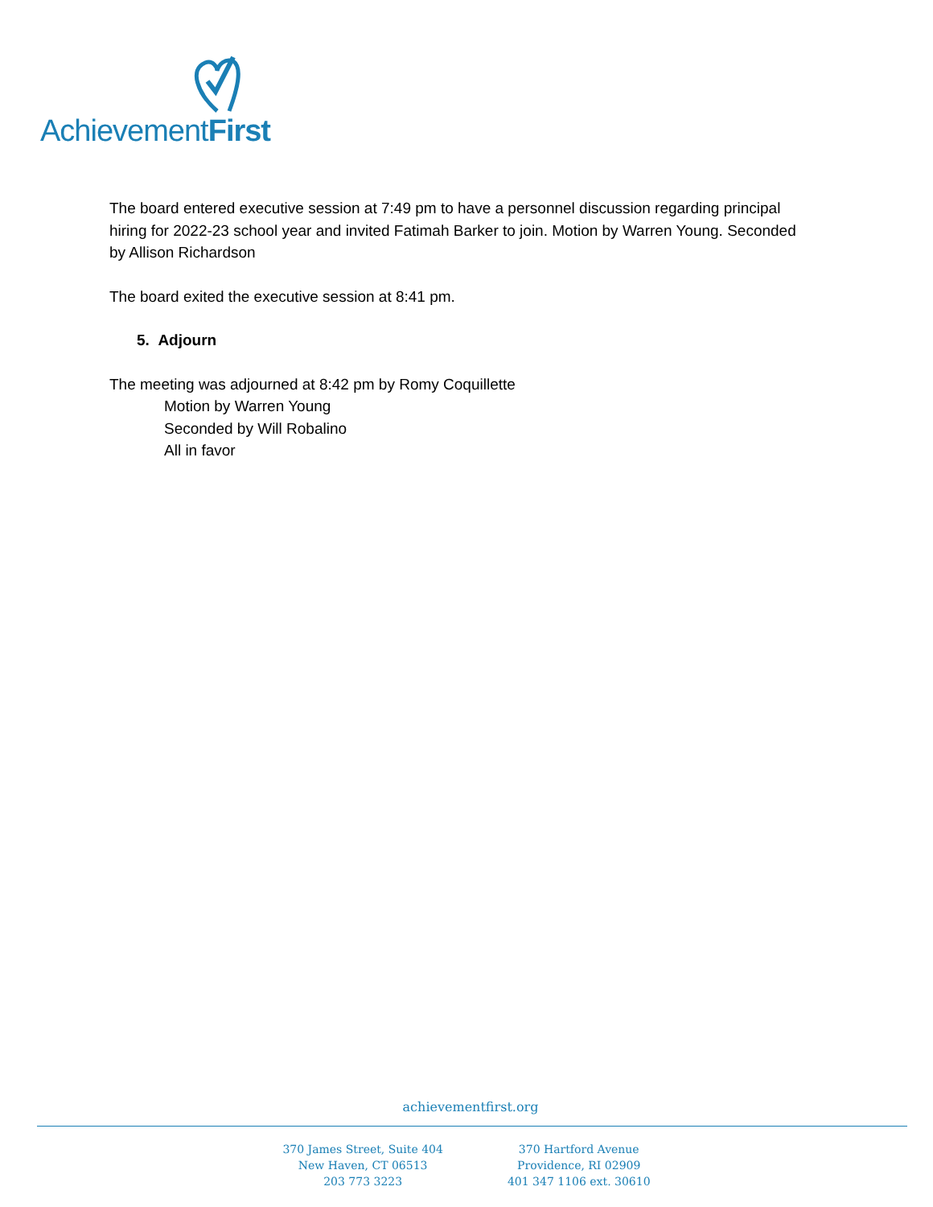AchievementFirst
The board entered executive session at 7:49 pm to have a personnel discussion regarding principal hiring for 2022-23 school year and invited Fatimah Barker to join. Motion by Warren Young. Seconded by Allison Richardson
The board exited the executive session at 8:41 pm.
5. Adjourn
The meeting was adjourned at 8:42 pm by Romy Coquillette
Motion by Warren Young
Seconded by Will Robalino
All in favor
achievementfirst.org
370 James Street, Suite 404
New Haven, CT 06513
203 773 3223
370 Hartford Avenue
Providence, RI 02909
401 347 1106 ext. 30610